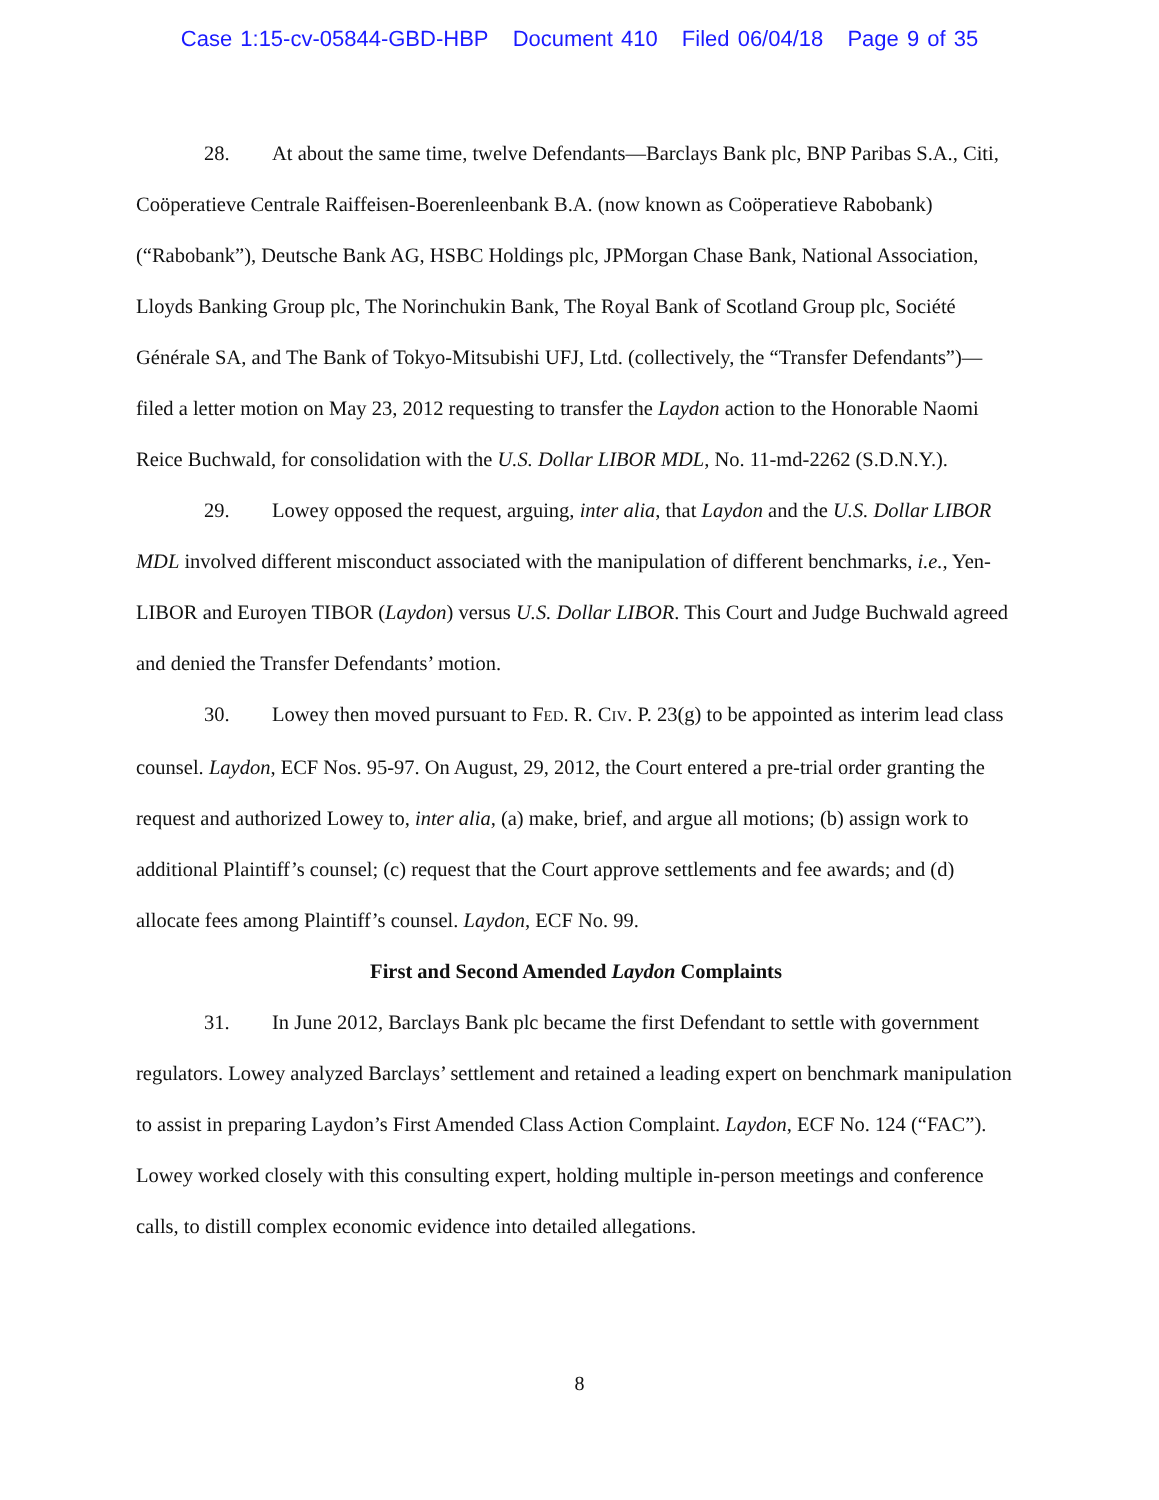Case 1:15-cv-05844-GBD-HBP Document 410 Filed 06/04/18 Page 9 of 35
28. At about the same time, twelve Defendants—Barclays Bank plc, BNP Paribas S.A., Citi, Coöperatieve Centrale Raiffeisen-Boerenleenbank B.A. (now known as Coöperatieve Rabobank) (“Rabobank”), Deutsche Bank AG, HSBC Holdings plc, JPMorgan Chase Bank, National Association, Lloyds Banking Group plc, The Norinchukin Bank, The Royal Bank of Scotland Group plc, Société Générale SA, and The Bank of Tokyo-Mitsubishi UFJ, Ltd. (collectively, the “Transfer Defendants”)—filed a letter motion on May 23, 2012 requesting to transfer the Laydon action to the Honorable Naomi Reice Buchwald, for consolidation with the U.S. Dollar LIBOR MDL, No. 11-md-2262 (S.D.N.Y.).
29. Lowey opposed the request, arguing, inter alia, that Laydon and the U.S. Dollar LIBOR MDL involved different misconduct associated with the manipulation of different benchmarks, i.e., Yen-LIBOR and Euroyen TIBOR (Laydon) versus U.S. Dollar LIBOR. This Court and Judge Buchwald agreed and denied the Transfer Defendants’ motion.
30. Lowey then moved pursuant to FED. R. CIV. P. 23(g) to be appointed as interim lead class counsel. Laydon, ECF Nos. 95-97. On August, 29, 2012, the Court entered a pre-trial order granting the request and authorized Lowey to, inter alia, (a) make, brief, and argue all motions; (b) assign work to additional Plaintiff’s counsel; (c) request that the Court approve settlements and fee awards; and (d) allocate fees among Plaintiff’s counsel. Laydon, ECF No. 99.
First and Second Amended Laydon Complaints
31. In June 2012, Barclays Bank plc became the first Defendant to settle with government regulators. Lowey analyzed Barclays’ settlement and retained a leading expert on benchmark manipulation to assist in preparing Laydon’s First Amended Class Action Complaint. Laydon, ECF No. 124 (“FAC”). Lowey worked closely with this consulting expert, holding multiple in-person meetings and conference calls, to distill complex economic evidence into detailed allegations.
8